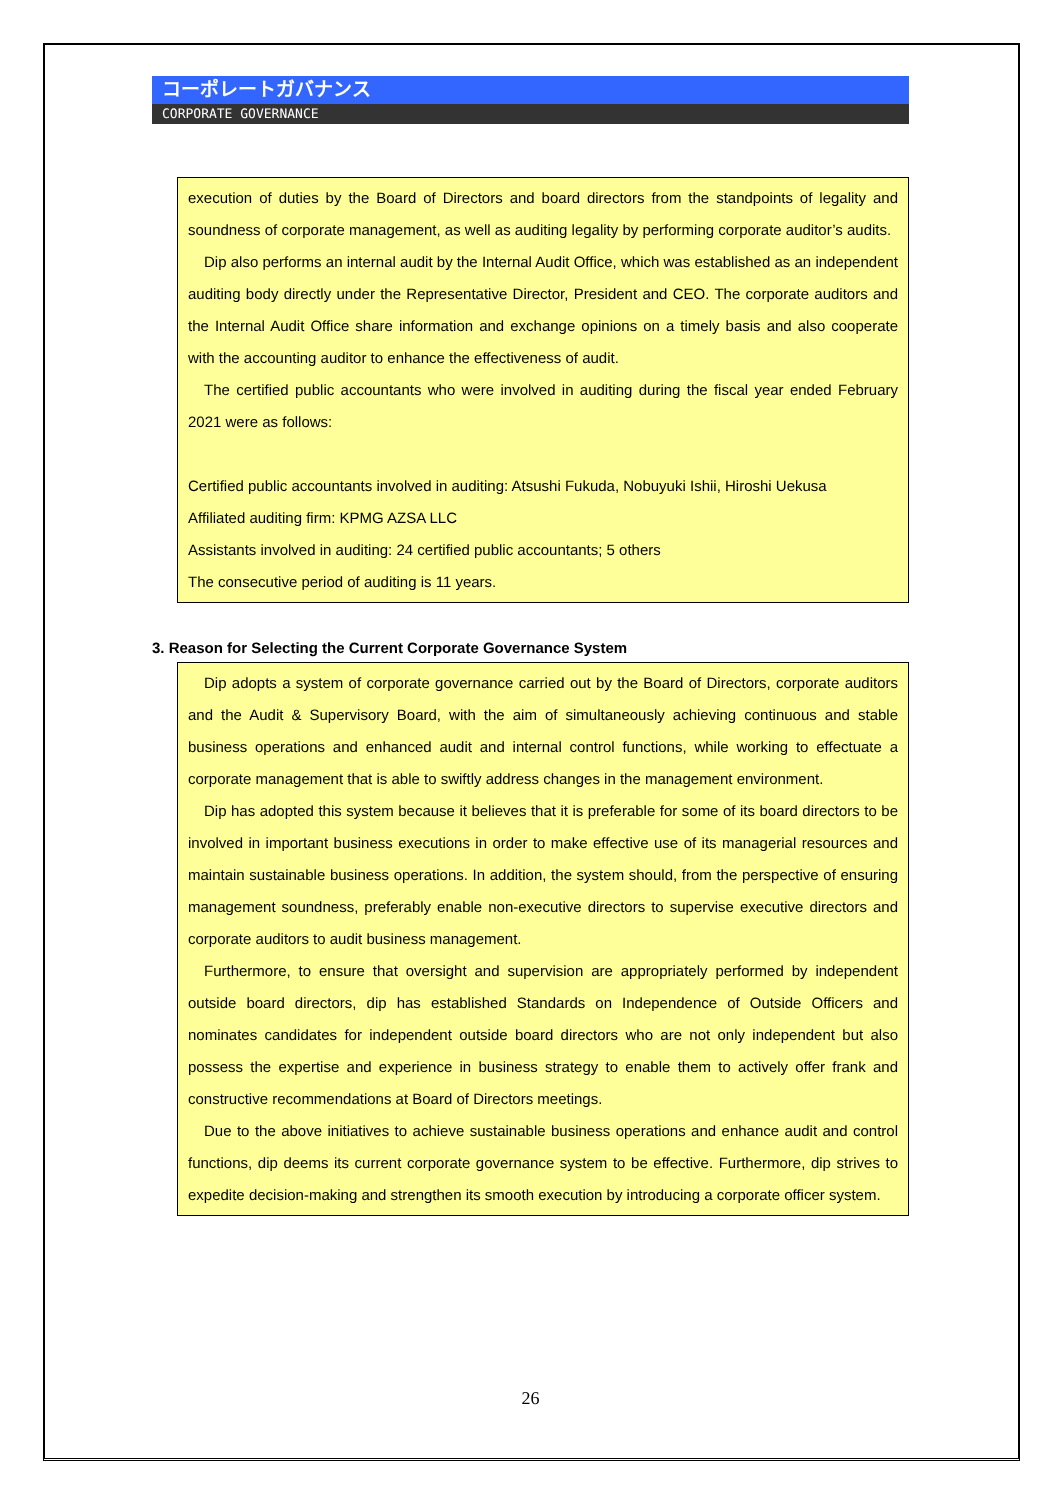コーポレートガバナンス
CORPORATE GOVERNANCE
execution of duties by the Board of Directors and board directors from the standpoints of legality and soundness of corporate management, as well as auditing legality by performing corporate auditor’s audits.
Dip also performs an internal audit by the Internal Audit Office, which was established as an independent auditing body directly under the Representative Director, President and CEO. The corporate auditors and the Internal Audit Office share information and exchange opinions on a timely basis and also cooperate with the accounting auditor to enhance the effectiveness of audit.
The certified public accountants who were involved in auditing during the fiscal year ended February 2021 were as follows:
Certified public accountants involved in auditing: Atsushi Fukuda, Nobuyuki Ishii, Hiroshi Uekusa
Affiliated auditing firm: KPMG AZSA LLC
Assistants involved in auditing: 24 certified public accountants; 5 others
The consecutive period of auditing is 11 years.
3. Reason for Selecting the Current Corporate Governance System
Dip adopts a system of corporate governance carried out by the Board of Directors, corporate auditors and the Audit & Supervisory Board, with the aim of simultaneously achieving continuous and stable business operations and enhanced audit and internal control functions, while working to effectuate a corporate management that is able to swiftly address changes in the management environment.
Dip has adopted this system because it believes that it is preferable for some of its board directors to be involved in important business executions in order to make effective use of its managerial resources and maintain sustainable business operations. In addition, the system should, from the perspective of ensuring management soundness, preferably enable non-executive directors to supervise executive directors and corporate auditors to audit business management.
Furthermore, to ensure that oversight and supervision are appropriately performed by independent outside board directors, dip has established Standards on Independence of Outside Officers and nominates candidates for independent outside board directors who are not only independent but also possess the expertise and experience in business strategy to enable them to actively offer frank and constructive recommendations at Board of Directors meetings.
Due to the above initiatives to achieve sustainable business operations and enhance audit and control functions, dip deems its current corporate governance system to be effective. Furthermore, dip strives to expedite decision-making and strengthen its smooth execution by introducing a corporate officer system.
26